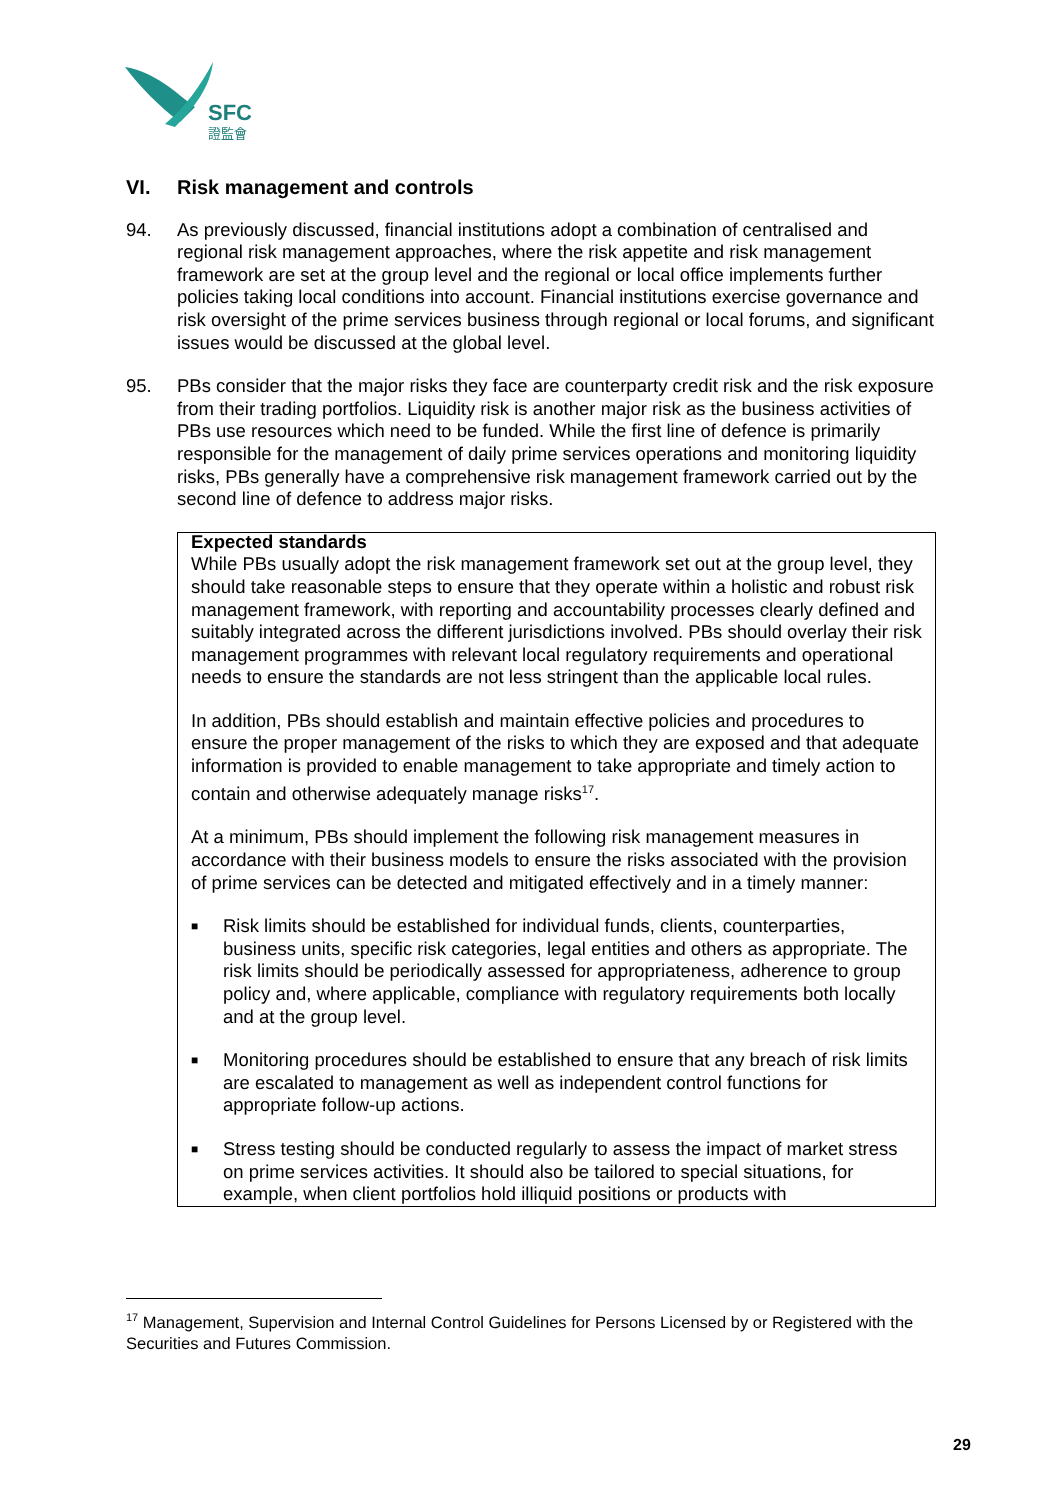SFC
證監會
VI. Risk management and controls
94. As previously discussed, financial institutions adopt a combination of centralised and regional risk management approaches, where the risk appetite and risk management framework are set at the group level and the regional or local office implements further policies taking local conditions into account. Financial institutions exercise governance and risk oversight of the prime services business through regional or local forums, and significant issues would be discussed at the global level.
95. PBs consider that the major risks they face are counterparty credit risk and the risk exposure from their trading portfolios. Liquidity risk is another major risk as the business activities of PBs use resources which need to be funded. While the first line of defence is primarily responsible for the management of daily prime services operations and monitoring liquidity risks, PBs generally have a comprehensive risk management framework carried out by the second line of defence to address major risks.
Expected standards
While PBs usually adopt the risk management framework set out at the group level, they should take reasonable steps to ensure that they operate within a holistic and robust risk management framework, with reporting and accountability processes clearly defined and suitably integrated across the different jurisdictions involved. PBs should overlay their risk management programmes with relevant local regulatory requirements and operational needs to ensure the standards are not less stringent than the applicable local rules.
In addition, PBs should establish and maintain effective policies and procedures to ensure the proper management of the risks to which they are exposed and that adequate information is provided to enable management to take appropriate and timely action to contain and otherwise adequately manage risks<sup>17</sup>.
At a minimum, PBs should implement the following risk management measures in accordance with their business models to ensure the risks associated with the provision of prime services can be detected and mitigated effectively and in a timely manner:
■ Risk limits should be established for individual funds, clients, counterparties, business units, specific risk categories, legal entities and others as appropriate. The risk limits should be periodically assessed for appropriateness, adherence to group policy and, where applicable, compliance with regulatory requirements both locally and at the group level.
■ Monitoring procedures should be established to ensure that any breach of risk limits are escalated to management as well as independent control functions for appropriate follow-up actions.
■ Stress testing should be conducted regularly to assess the impact of market stress on prime services activities. It should also be tailored to special situations, for example, when client portfolios hold illiquid positions or products with
<sup>17</sup> Management, Supervision and Internal Control Guidelines for Persons Licensed by or Registered with the Securities and Futures Commission.
29